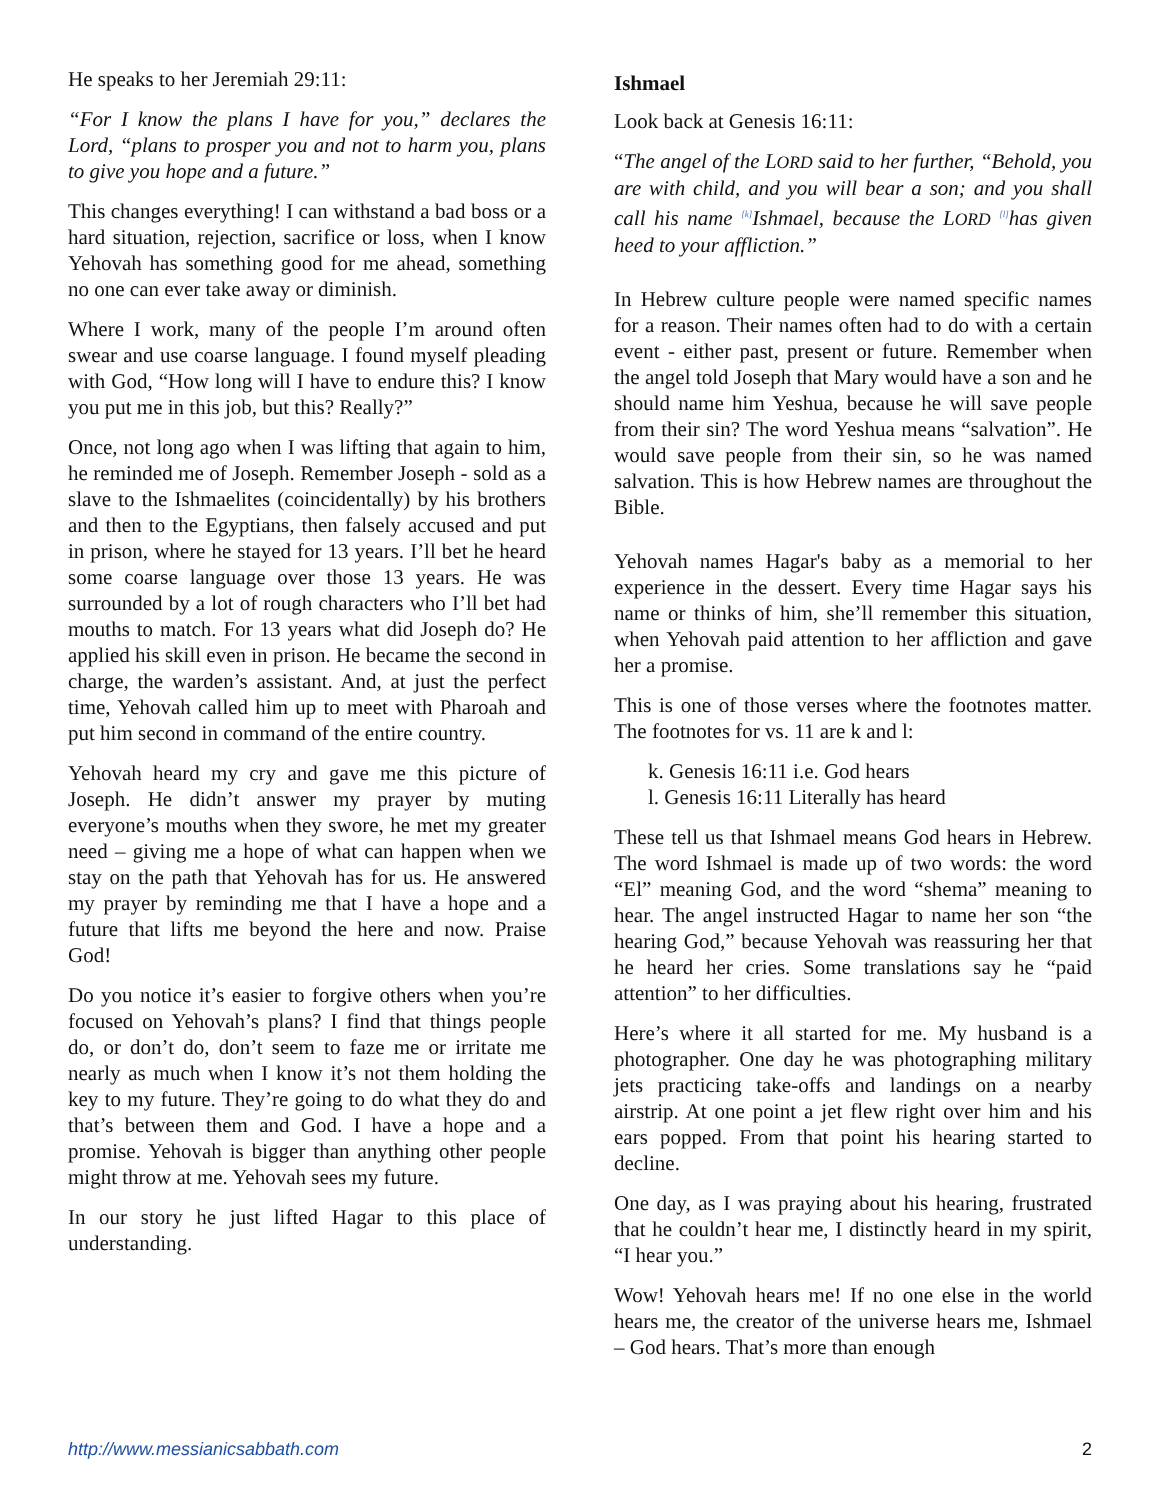He speaks to her Jeremiah 29:11:
“For I know the plans I have for you,” declares the Lord, “plans to prosper you and not to harm you, plans to give you hope and a future.”
This changes everything! I can withstand a bad boss or a hard situation, rejection, sacrifice or loss, when I know Yehovah has something good for me ahead, something no one can ever take away or diminish.
Where I work, many of the people I’m around often swear and use coarse language. I found myself pleading with God, “How long will I have to endure this? I know you put me in this job, but this? Really?”
Once, not long ago when I was lifting that again to him, he reminded me of Joseph. Remember Joseph - sold as a slave to the Ishmaelites (coincidentally) by his brothers and then to the Egyptians, then falsely accused and put in prison, where he stayed for 13 years. I’ll bet he heard some coarse language over those 13 years. He was surrounded by a lot of rough characters who I’ll bet had mouths to match. For 13 years what did Joseph do? He applied his skill even in prison. He became the second in charge, the warden’s assistant. And, at just the perfect time, Yehovah called him up to meet with Pharoah and put him second in command of the entire country.
Yehovah heard my cry and gave me this picture of Joseph. He didn’t answer my prayer by muting everyone’s mouths when they swore, he met my greater need – giving me a hope of what can happen when we stay on the path that Yehovah has for us. He answered my prayer by reminding me that I have a hope and a future that lifts me beyond the here and now. Praise God!
Do you notice it’s easier to forgive others when you’re focused on Yehovah’s plans? I find that things people do, or don’t do, don’t seem to faze me or irritate me nearly as much when I know it’s not them holding the key to my future. They’re going to do what they do and that’s between them and God. I have a hope and a promise. Yehovah is bigger than anything other people might throw at me. Yehovah sees my future.
In our story he just lifted Hagar to this place of understanding.
Ishmael
Look back at Genesis 16:11:
“The angel of the LORD said to her further, “Behold, you are with child, and you will bear a son; and you shall call his name <sup>[k]</sup>Ishmael, because the LORD <sup>[l]</sup>has given heed to your affliction.”
In Hebrew culture people were named specific names for a reason. Their names often had to do with a certain event - either past, present or future. Remember when the angel told Joseph that Mary would have a son and he should name him Yeshua, because he will save people from their sin? The word Yeshua means “salvation”. He would save people from their sin, so he was named salvation. This is how Hebrew names are throughout the Bible.
Yehovah names Hagar's baby as a memorial to her experience in the dessert. Every time Hagar says his name or thinks of him, she’ll remember this situation, when Yehovah paid attention to her affliction and gave her a promise.
This is one of those verses where the footnotes matter. The footnotes for vs. 11 are k and l:
k. Genesis 16:11 i.e. God hears
l. Genesis 16:11 Literally has heard
These tell us that Ishmael means God hears in Hebrew. The word Ishmael is made up of two words: the word “El” meaning God, and the word “shema” meaning to hear. The angel instructed Hagar to name her son “the hearing God,” because Yehovah was reassuring her that he heard her cries. Some translations say he “paid attention” to her difficulties.
Here’s where it all started for me. My husband is a photographer. One day he was photographing military jets practicing take-offs and landings on a nearby airstrip. At one point a jet flew right over him and his ears popped. From that point his hearing started to decline.
One day, as I was praying about his hearing, frustrated that he couldn’t hear me, I distinctly heard in my spirit, “I hear you.”
Wow! Yehovah hears me! If no one else in the world hears me, the creator of the universe hears me, Ishmael – God hears. That’s more than enough
http://www.messianicsabbath.com 2